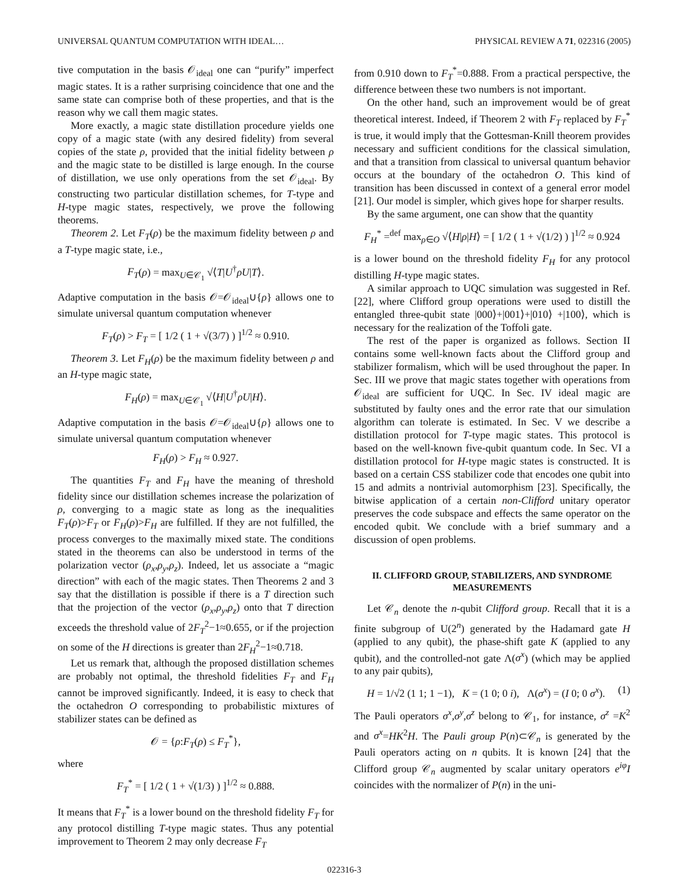UNIVERSAL QUANTUM COMPUTATION WITH IDEAL… PHYSICAL REVIEW A 71, 022316 (2005)
tive computation in the basis 𝒪<sub>ideal</sub> one can “purify” imperfect magic states. It is a rather surprising coincidence that one and the same state can comprise both of these properties, and that is the reason why we call them magic states.
More exactly, a magic state distillation procedure yields one copy of a magic state (with any desired fidelity) from several copies of the state ρ, provided that the initial fidelity between ρ and the magic state to be distilled is large enough. In the course of distillation, we use only operations from the set 𝒪<sub>ideal</sub>. By constructing two particular distillation schemes, for T-type and H-type magic states, respectively, we prove the following theorems.
Theorem 2. Let F<sub>T</sub>(ρ) be the maximum fidelity between ρ and a T-type magic state, i.e.,
F<sub>T</sub>(ρ) = max<sub>U∈𝒞<sub>1</sub></sub> √⟨T|U<sup>†</sup>ρU|T⟩.
Adaptive computation in the basis 𝒪=𝒪<sub>ideal</sub>∪{ρ} allows one to simulate universal quantum computation whenever
F<sub>T</sub>(ρ) > F<sub>T</sub> = [ 1/2 ( 1 + √(3/7) ) ]<sup>1/2</sup> ≈ 0.910.
Theorem 3. Let F<sub>H</sub>(ρ) be the maximum fidelity between ρ and an H-type magic state,
F<sub>H</sub>(ρ) = max<sub>U∈𝒞<sub>1</sub></sub> √⟨H|U<sup>†</sup>ρU|H⟩.
Adaptive computation in the basis 𝒪=𝒪<sub>ideal</sub>∪{ρ} allows one to simulate universal quantum computation whenever
F<sub>H</sub>(ρ) > F<sub>H</sub> ≈ 0.927.
The quantities F<sub>T</sub> and F<sub>H</sub> have the meaning of threshold fidelity since our distillation schemes increase the polarization of ρ, converging to a magic state as long as the inequalities F<sub>T</sub>(ρ)>F<sub>T</sub> or F<sub>H</sub>(ρ)>F<sub>H</sub> are fulfilled. If they are not fulfilled, the process converges to the maximally mixed state. The conditions stated in the theorems can also be understood in terms of the polarization vector (ρ<sub>x</sub>,ρ<sub>y</sub>,ρ<sub>z</sub>). Indeed, let us associate a “magic direction” with each of the magic states. Then Theorems 2 and 3 say that the distillation is possible if there is a T direction such that the projection of the vector (ρ<sub>x</sub>,ρ<sub>y</sub>,ρ<sub>z</sub>) onto that T direction exceeds the threshold value of 2F<sub>T</sub><sup>2</sup>−1≈0.655, or if the projection on some of the H directions is greater than 2F<sub>H</sub><sup>2</sup>−1≈0.718.
Let us remark that, although the proposed distillation schemes are probably not optimal, the threshold fidelities F<sub>T</sub> and F<sub>H</sub> cannot be improved significantly. Indeed, it is easy to check that the octahedron O corresponding to probabilistic mixtures of stabilizer states can be defined as
𝒪 = {ρ:F<sub>T</sub>(ρ) ≤ F<sub>T</sub><sup>*</sup>},
where
F<sub>T</sub><sup>*</sup> = [ 1/2 ( 1 + √(1/3) ) ]<sup>1/2</sup> ≈ 0.888.
It means that F<sub>T</sub><sup>*</sup> is a lower bound on the threshold fidelity F<sub>T</sub> for any protocol distilling T-type magic states. Thus any potential improvement to Theorem 2 may only decrease F<sub>T</sub>
from 0.910 down to F<sub>T</sub><sup>*</sup>=0.888. From a practical perspective, the difference between these two numbers is not important.
On the other hand, such an improvement would be of great theoretical interest. Indeed, if Theorem 2 with F<sub>T</sub> replaced by F<sub>T</sub><sup>*</sup> is true, it would imply that the Gottesman-Knill theorem provides necessary and sufficient conditions for the classical simulation, and that a transition from classical to universal quantum behavior occurs at the boundary of the octahedron O. This kind of transition has been discussed in context of a general error model [21]. Our model is simpler, which gives hope for sharper results.
By the same argument, one can show that the quantity
F<sub>H</sub><sup>*</sup> =<sup>def</sup> max<sub>ρ∈O</sub> √⟨H|ρ|H⟩ = [ 1/2 ( 1 + √(1/2) ) ]<sup>1/2</sup> ≈ 0.924
is a lower bound on the threshold fidelity F<sub>H</sub> for any protocol distilling H-type magic states.
A similar approach to UQC simulation was suggested in Ref. [22], where Clifford group operations were used to distill the entangled three-qubit state |000⟩+|001⟩+|010⟩ +|100⟩, which is necessary for the realization of the Toffoli gate.
The rest of the paper is organized as follows. Section II contains some well-known facts about the Clifford group and stabilizer formalism, which will be used throughout the paper. In Sec. III we prove that magic states together with operations from 𝒪<sub>ideal</sub> are sufficient for UQC. In Sec. IV ideal magic are substituted by faulty ones and the error rate that our simulation algorithm can tolerate is estimated. In Sec. V we describe a distillation protocol for T-type magic states. This protocol is based on the well-known five-qubit quantum code. In Sec. VI a distillation protocol for H-type magic states is constructed. It is based on a certain CSS stabilizer code that encodes one qubit into 15 and admits a nontrivial automorphism [23]. Specifically, the bitwise application of a certain non-Clifford unitary operator preserves the code subspace and effects the same operator on the encoded qubit. We conclude with a brief summary and a discussion of open problems.
II. CLIFFORD GROUP, STABILIZERS, AND SYNDROME MEASUREMENTS
Let 𝒞<sub>n</sub> denote the n-qubit Clifford group. Recall that it is a finite subgroup of U(2<sup>n</sup>) generated by the Hadamard gate H (applied to any qubit), the phase-shift gate K (applied to any qubit), and the controlled-not gate Λ(σ<sup>x</sup>) (which may be applied to any pair qubits),
H = 1/√2 (1 1; 1 −1), K = (1 0; 0 i), Λ(σ<sup>x</sup>) = (I 0; 0 σ<sup>x</sup>). (1)
The Pauli operators σ<sup>x</sup>,σ<sup>y</sup>,σ<sup>z</sup> belong to 𝒞<sub>1</sub>, for instance, σ<sup>z</sup> =K<sup>2</sup> and σ<sup>x</sup>=HK<sup>2</sup>H. The Pauli group P(n)⊂𝒞<sub>n</sub> is generated by the Pauli operators acting on n qubits. It is known [24] that the Clifford group 𝒞<sub>n</sub> augmented by scalar unitary operators e<sup>iφ</sup>I coincides with the normalizer of P(n) in the uni-
022316-3